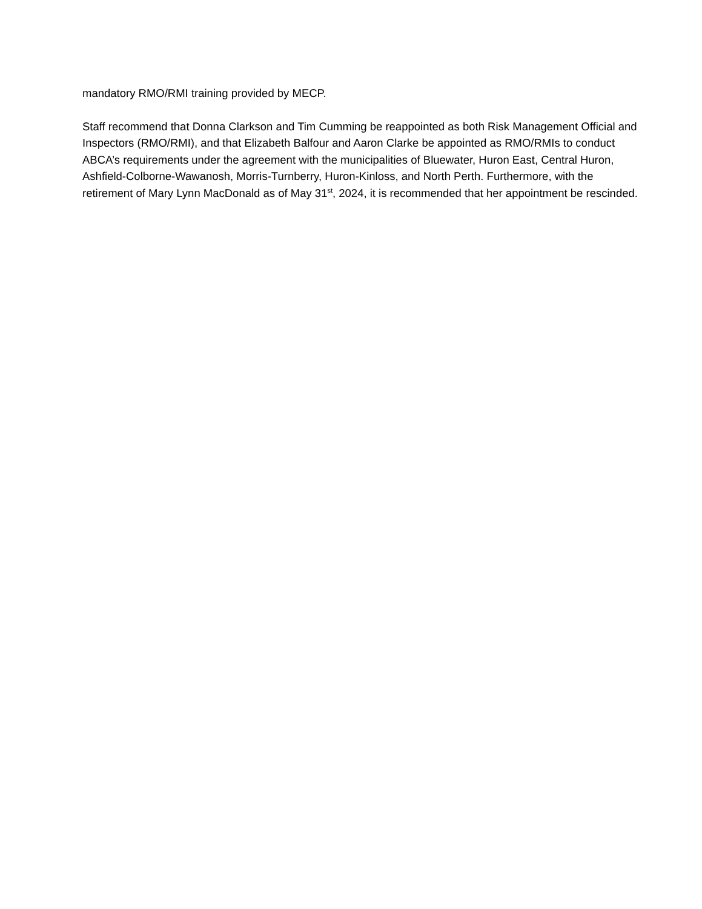mandatory RMO/RMI training provided by MECP.
Staff recommend that Donna Clarkson and Tim Cumming be reappointed as both Risk Management Official and Inspectors (RMO/RMI), and that Elizabeth Balfour and Aaron Clarke be appointed as RMO/RMIs to conduct ABCA’s requirements under the agreement with the municipalities of Bluewater, Huron East, Central Huron, Ashfield-Colborne-Wawanosh, Morris-Turnberry, Huron-Kinloss, and North Perth. Furthermore, with the retirement of Mary Lynn MacDonald as of May 31<sup>st</sup>, 2024, it is recommended that her appointment be rescinded.